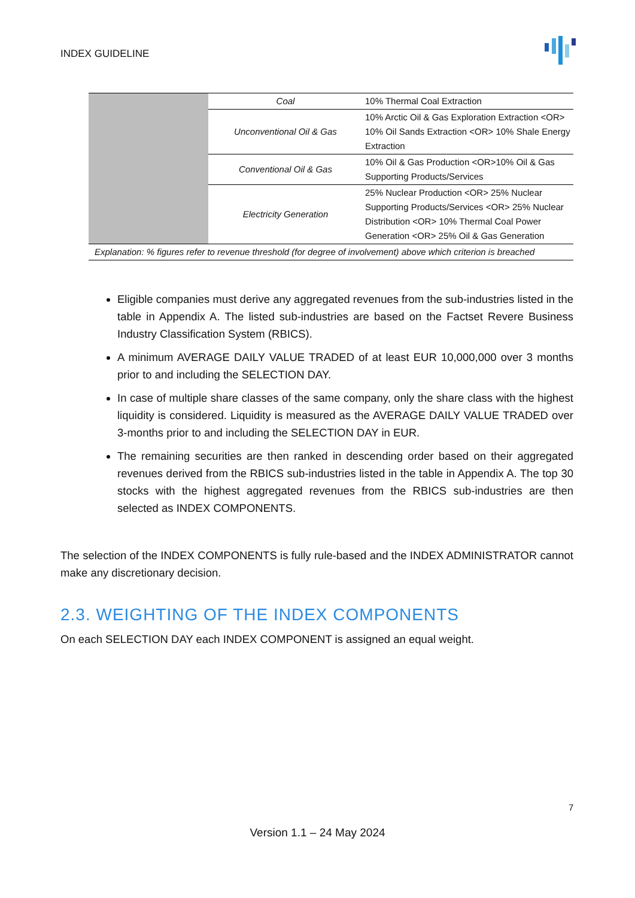INDEX GUIDELINE
| | Coal | 10% Thermal Coal Extraction |
| | Unconventional Oil & Gas | 10% Arctic Oil & Gas Exploration Extraction <OR> 10% Oil Sands Extraction <OR> 10% Shale Energy Extraction |
| | Conventional Oil & Gas | 10% Oil & Gas Production <OR>10% Oil & Gas Supporting Products/Services |
| | Electricity Generation | 25% Nuclear Production <OR> 25% Nuclear Supporting Products/Services <OR> 25% Nuclear Distribution <OR> 10% Thermal Coal Power Generation <OR> 25% Oil & Gas Generation |
| Explanation: % figures refer to revenue threshold (for degree of involvement) above which criterion is breached | | |
Eligible companies must derive any aggregated revenues from the sub-industries listed in the table in Appendix A. The listed sub-industries are based on the Factset Revere Business Industry Classification System (RBICS).
A minimum AVERAGE DAILY VALUE TRADED of at least EUR 10,000,000 over 3 months prior to and including the SELECTION DAY.
In case of multiple share classes of the same company, only the share class with the highest liquidity is considered. Liquidity is measured as the AVERAGE DAILY VALUE TRADED over 3-months prior to and including the SELECTION DAY in EUR.
The remaining securities are then ranked in descending order based on their aggregated revenues derived from the RBICS sub-industries listed in the table in Appendix A. The top 30 stocks with the highest aggregated revenues from the RBICS sub-industries are then selected as INDEX COMPONENTS.
The selection of the INDEX COMPONENTS is fully rule-based and the INDEX ADMINISTRATOR cannot make any discretionary decision.
2.3. WEIGHTING OF THE INDEX COMPONENTS
On each SELECTION DAY each INDEX COMPONENT is assigned an equal weight.
7
Version 1.1 – 24 May 2024